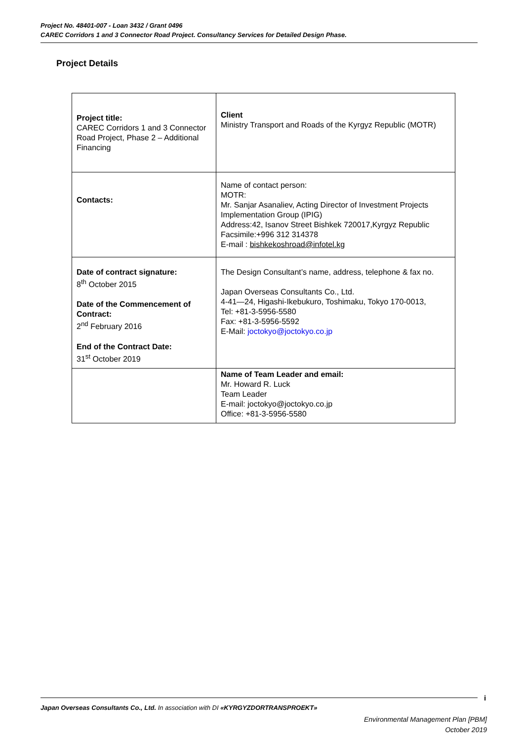Project No. 48401-007 - Loan 3432 / Grant 0496
CAREC Corridors 1 and 3 Connector Road Project. Consultancy Services for Detailed Design Phase.
Project Details
| Project title: CAREC Corridors 1 and 3 Connector Road Project, Phase 2 – Additional Financing | Client Ministry Transport and Roads of the Kyrgyz Republic (MOTR) |
| Contacts: | Name of contact person: MOTR: Mr. Sanjar Asanaliev, Acting Director of Investment Projects Implementation Group (IPIG) Address:42, Isanov Street Bishkek 720017,Kyrgyz Republic Facsimile:+996 312 314378 E-mail : bishkekoshroad@infotel.kg |
| Date of contract signature: 8<sup>th</sup> October 2015 Date of the Commencement of Contract: 2<sup>nd</sup> February 2016 End of the Contract Date: 31<sup>st</sup> October 2019 | The Design Consultant’s name, address, telephone & fax no. Japan Overseas Consultants Co., Ltd. 4-41—24, Higashi-Ikebukuro, Toshimaku, Tokyo 170-0013, Tel: +81-3-5956-5580 Fax: +81-3-5956-5592 E-Mail: joctokyo@joctokyo.co.jp |
| | Name of Team Leader and email: Mr. Howard R. Luck Team Leader E-mail: joctokyo@joctokyo.co.jp Office: +81-3-5956-5580 |
i
Japan Overseas Consultants Co., Ltd. In association with DI «KYRGYZDORTRANSPROEKT»
Environmental Management Plan [PBM]
October 2019